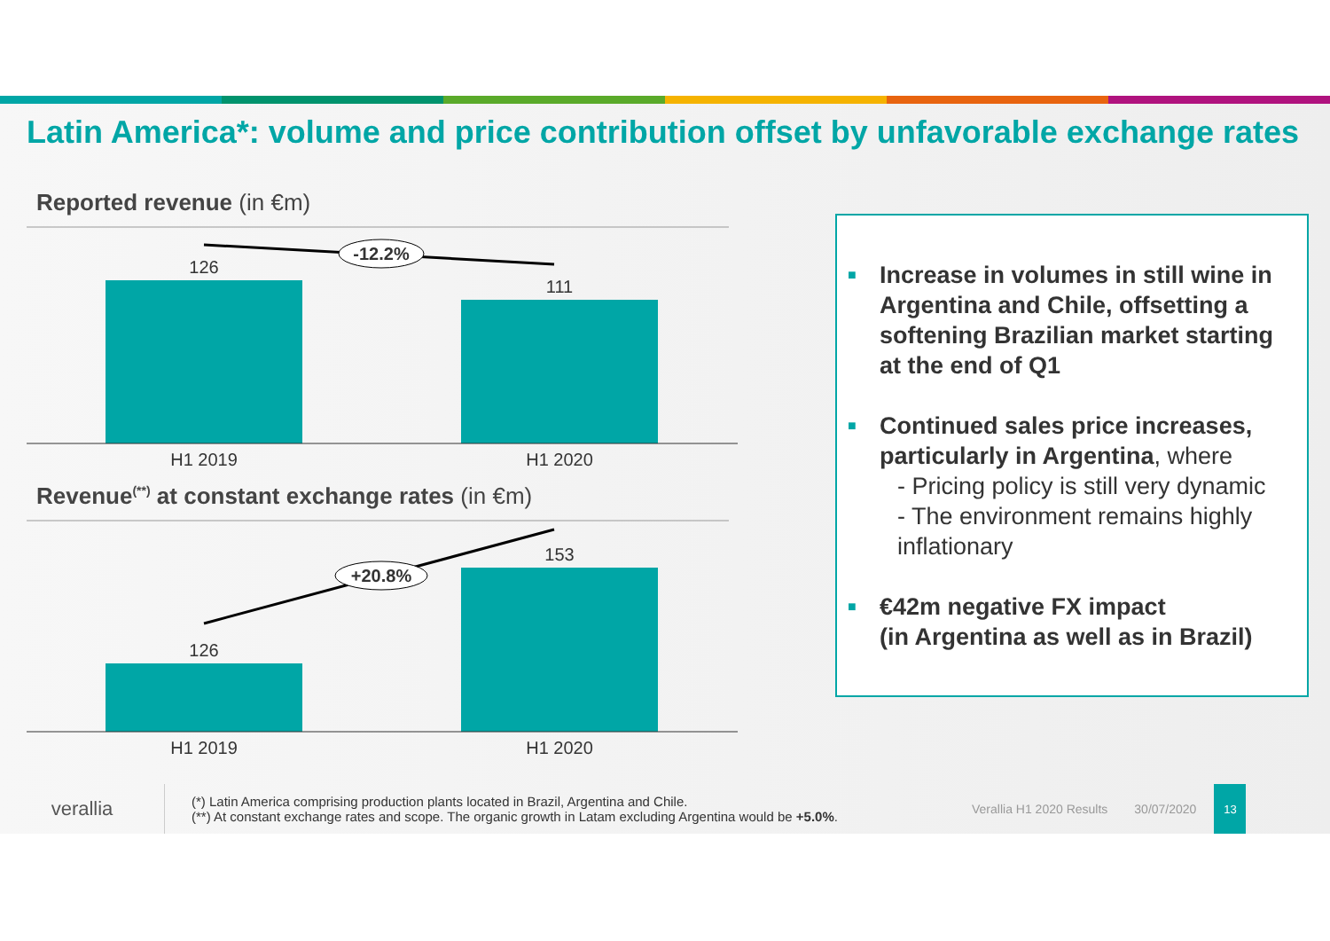Latin America*: volume and price contribution offset by unfavorable exchange rates
Reported revenue (in €m)
-12.2%
126
111
H1 2019
H1 2020
Revenue<sup>(**)</sup> at constant exchange rates (in €m)
+20.8%
126
153
H1 2019
H1 2020
■ Increase in volumes in still wine in Argentina and Chile, offsetting a softening Brazilian market starting at the end of Q1
■ Continued sales price increases, particularly in Argentina, where
- Pricing policy is still very dynamic
- The environment remains highly inflationary
■ €42m negative FX impact
(in Argentina as well as in Brazil)
verallia
(*) Latin America comprising production plants located in Brazil, Argentina and Chile.
(**) At constant exchange rates and scope. The organic growth in Latam excluding Argentina would be +5.0%.
Verallia H1 2020 Results 30/07/2020
13